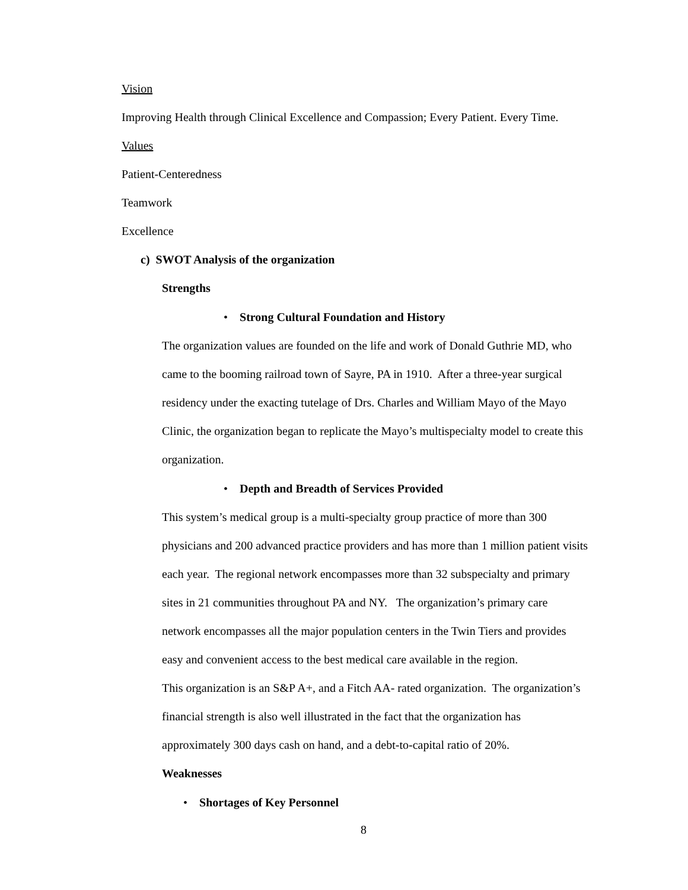Vision
Improving Health through Clinical Excellence and Compassion; Every Patient. Every Time.
Values
Patient-Centeredness
Teamwork
Excellence
c) SWOT Analysis of the organization
Strengths
• Strong Cultural Foundation and History
The organization values are founded on the life and work of Donald Guthrie MD, who
came to the booming railroad town of Sayre, PA in 1910. After a three-year surgical
residency under the exacting tutelage of Drs. Charles and William Mayo of the Mayo
Clinic, the organization began to replicate the Mayo’s multispecialty model to create this
organization.
• Depth and Breadth of Services Provided
This system’s medical group is a multi-specialty group practice of more than 300
physicians and 200 advanced practice providers and has more than 1 million patient visits
each year. The regional network encompasses more than 32 subspecialty and primary
sites in 21 communities throughout PA and NY. The organization’s primary care
network encompasses all the major population centers in the Twin Tiers and provides
easy and convenient access to the best medical care available in the region.
This organization is an S&P A+, and a Fitch AA- rated organization. The organization’s
financial strength is also well illustrated in the fact that the organization has
approximately 300 days cash on hand, and a debt-to-capital ratio of 20%.
Weaknesses
• Shortages of Key Personnel
8